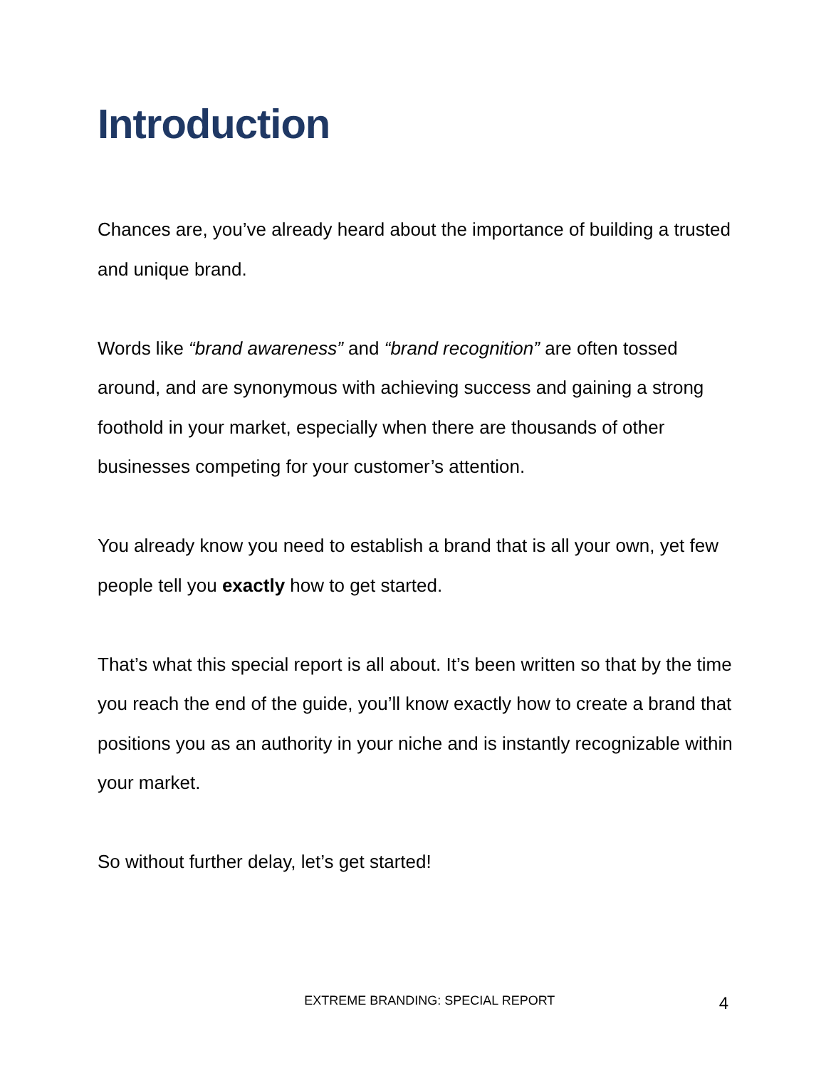Introduction
Chances are, you’ve already heard about the importance of building a trusted and unique brand.
Words like “brand awareness” and “brand recognition” are often tossed around, and are synonymous with achieving success and gaining a strong foothold in your market, especially when there are thousands of other businesses competing for your customer’s attention.
You already know you need to establish a brand that is all your own, yet few people tell you exactly how to get started.
That’s what this special report is all about. It’s been written so that by the time you reach the end of the guide, you’ll know exactly how to create a brand that positions you as an authority in your niche and is instantly recognizable within your market.
So without further delay, let’s get started!
EXTREME BRANDING: SPECIAL REPORT 4